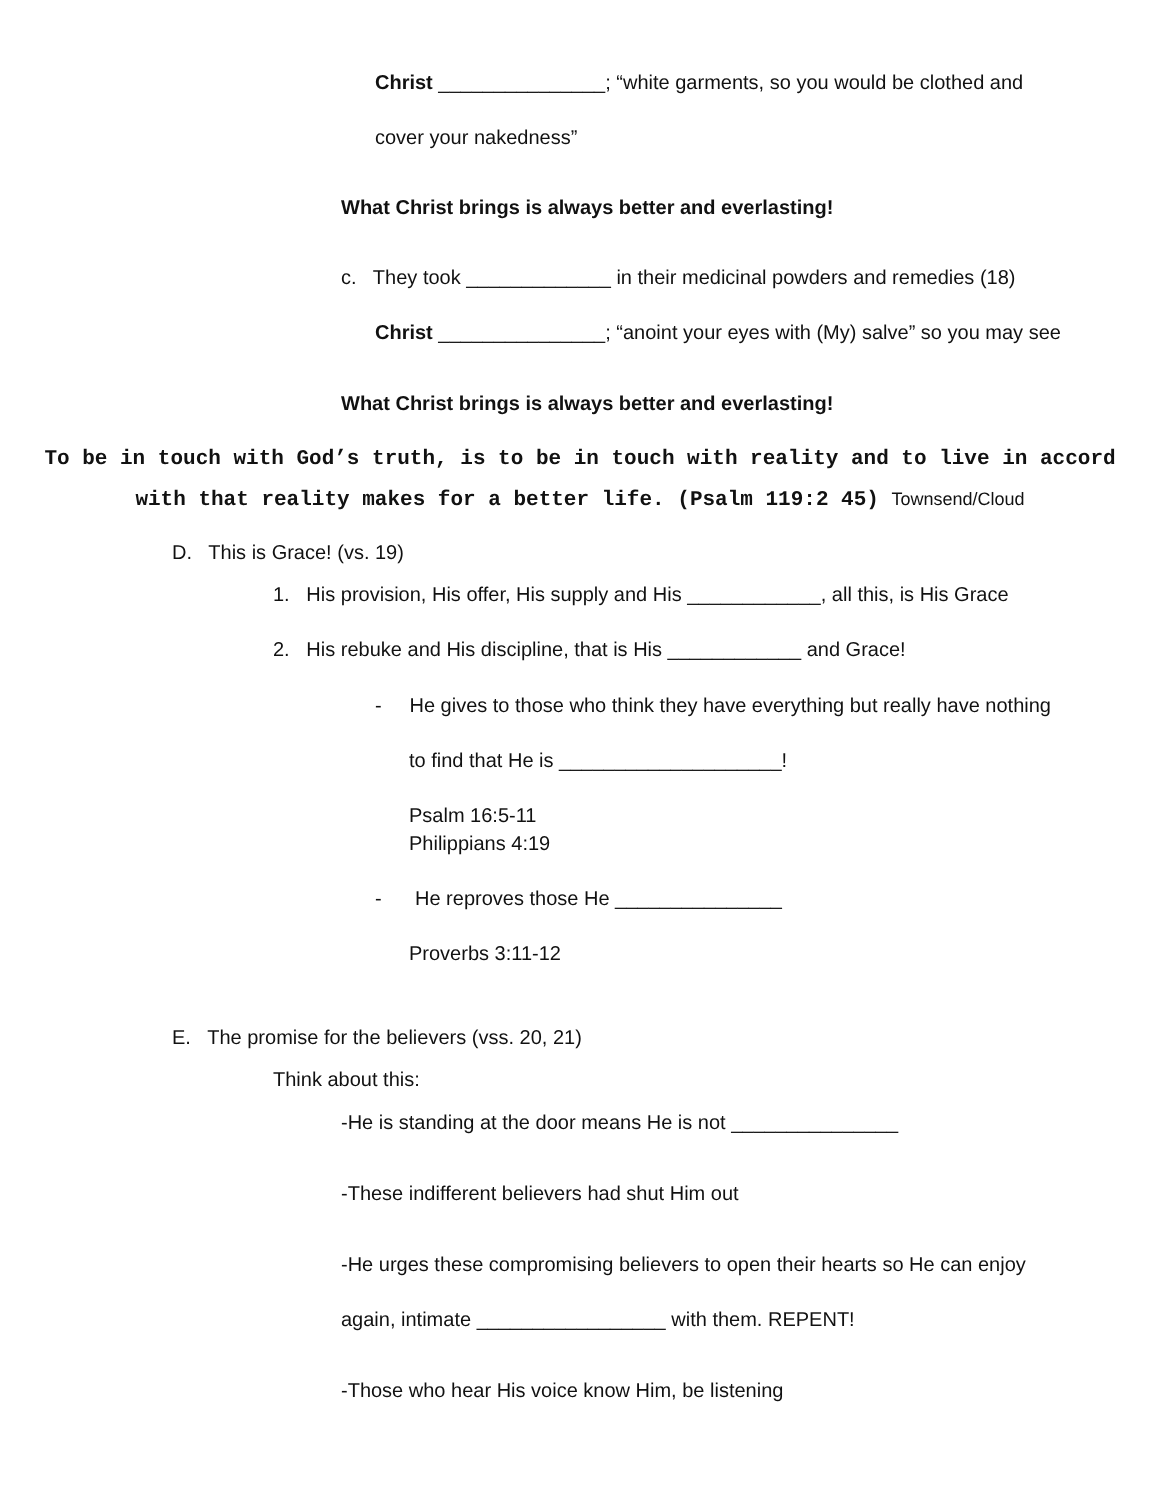Christ _______________; “white garments, so you would be clothed and
cover your nakedness”
What Christ brings is always better and everlasting!
c. They took _____________ in their medicinal powders and remedies (18)
Christ _______________; “anoint your eyes with (My) salve” so you may see
What Christ brings is always better and everlasting!
To be in touch with God’s truth, is to be in touch with reality and to live in accord
with that reality makes for a better life. (Psalm 119:2 45) Townsend/Cloud
D. This is Grace! (vs. 19)
1. His provision, His offer, His supply and His ____________, all this, is His Grace
2. His rebuke and His discipline, that is His ____________ and Grace!
- He gives to those who think they have everything but really have nothing
to find that He is ____________________!
Psalm 16:5-11
Philippians 4:19
- He reproves those He _______________
Proverbs 3:11-12
E. The promise for the believers (vss. 20, 21)
Think about this:
-He is standing at the door means He is not _______________
-These indifferent believers had shut Him out
-He urges these compromising believers to open their hearts so He can enjoy
again, intimate _________________ with them. REPENT!
-Those who hear His voice know Him, be listening